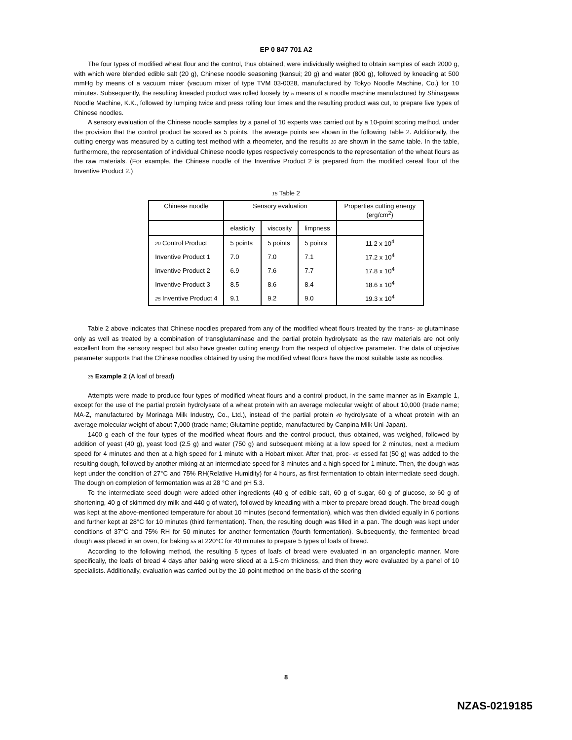EP 0 847 701 A2
The four types of modified wheat flour and the control, thus obtained, were individually weighed to obtain samples of each 2000 g, with which were blended edible salt (20 g), Chinese noodle seasoning (kansui; 20 g) and water (800 g), followed by kneading at 500 mmHg by means of a vacuum mixer (vacuum mixer of type TVM 03-0028, manufactured by Tokyo Noodle Machine, Co.) for 10 minutes. Subsequently, the resulting kneaded product was rolled loosely by 5 means of a noodle machine manufactured by Shinagawa Noodle Machine, K.K., followed by lumping twice and press rolling four times and the resulting product was cut, to prepare five types of Chinese noodles.
A sensory evaluation of the Chinese noodle samples by a panel of 10 experts was carried out by a 10-point scoring method, under the provision that the control product be scored as 5 points. The average points are shown in the following Table 2. Additionally, the cutting energy was measured by a cutting test method with a rheometer, and the results 10 are shown in the same table. In the table, furthermore, the representation of individual Chinese noodle types respectively corresponds to the representation of the wheat flours as the raw materials. (For example, the Chinese noodle of the Inventive Product 2 is prepared from the modified cereal flour of the Inventive Product 2.)
15 Table 2
| Chinese noodle | Sensory evaluation | | | Properties cutting energy (erg/cm<sup>2</sup>) |
| | elasticity | viscosity | limpness | |
| 20 Control Product | 5 points | 5 points | 5 points | 11.2 x 10<sup>4</sup> |
| Inventive Product 1 | 7.0 | 7.0 | 7.1 | 17.2 x 10<sup>4</sup> |
| Inventive Product 2 | 6.9 | 7.6 | 7.7 | 17.8 x 10<sup>4</sup> |
| Inventive Product 3 | 8.5 | 8.6 | 8.4 | 18.6 x 10<sup>4</sup> |
| 25 Inventive Product 4 | 9.1 | 9.2 | 9.0 | 19.3 x 10<sup>4</sup> |
Table 2 above indicates that Chinese noodles prepared from any of the modified wheat flours treated by the trans- 30 glutaminase only as well as treated by a combination of transglutaminase and the partial protein hydrolysate as the raw materials are not only excellent from the sensory respect but also have greater cutting energy from the respect of objective parameter. The data of objective parameter supports that the Chinese noodles obtained by using the modified wheat flours have the most suitable taste as noodles.
35 Example 2 (A loaf of bread)
Attempts were made to produce four types of modified wheat flours and a control product, in the same manner as in Example 1, except for the use of the partial protein hydrolysate of a wheat protein with an average molecular weight of about 10,000 (trade name; MA-Z, manufactured by Morinaga Milk Industry, Co., Ltd.), instead of the partial protein 40 hydrolysate of a wheat protein with an average molecular weight of about 7,000 (trade name; Glutamine peptide, manufactured by Canpina Milk Uni-Japan).
1400 g each of the four types of the modified wheat flours and the control product, thus obtained, was weighed, followed by addition of yeast (40 g), yeast food (2.5 g) and water (750 g) and subsequent mixing at a low speed for 2 minutes, next a medium speed for 4 minutes and then at a high speed for 1 minute with a Hobart mixer. After that, proc- 45 essed fat (50 g) was added to the resulting dough, followed by another mixing at an intermediate speed for 3 minutes and a high speed for 1 minute. Then, the dough was kept under the condition of 27°C and 75% RH(Relative Humidity) for 4 hours, as first fermentation to obtain intermediate seed dough. The dough on completion of fermentation was at 28 °C and pH 5.3.
To the intermediate seed dough were added other ingredients (40 g of edible salt, 60 g of sugar, 60 g of glucose, 50 60 g of shortening, 40 g of skimmed dry milk and 440 g of water), followed by kneading with a mixer to prepare bread dough. The bread dough was kept at the above-mentioned temperature for about 10 minutes (second fermentation), which was then divided equally in 6 portions and further kept at 28°C for 10 minutes (third fermentation). Then, the resulting dough was filled in a pan. The dough was kept under conditions of 37°C and 75% RH for 50 minutes for another fermentation (fourth fermentation). Subsequently, the fermented bread dough was placed in an oven, for baking 55 at 220°C for 40 minutes to prepare 5 types of loafs of bread.
According to the following method, the resulting 5 types of loafs of bread were evaluated in an organoleptic manner. More specifically, the loafs of bread 4 days after baking were sliced at a 1.5-cm thickness, and then they were evaluated by a panel of 10 specialists. Additionally, evaluation was carried out by the 10-point method on the basis of the scoring
8
NZAS-0219185